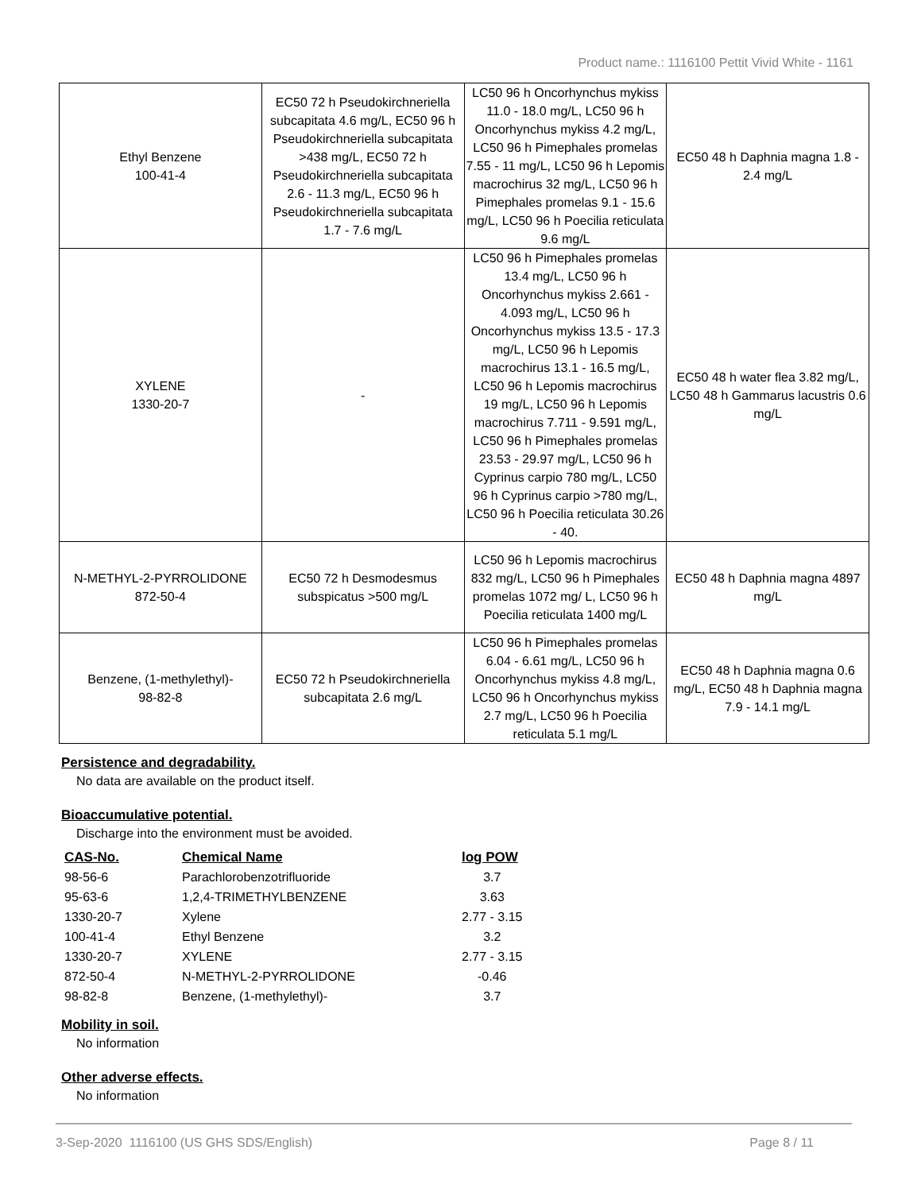Product name.: 1116100 Pettit Vivid White - 1161
| Ethyl Benzene 100-41-4 | EC50 72 h Pseudokirchneriella subcapitata 4.6 mg/L, EC50 96 h Pseudokirchneriella subcapitata >438 mg/L, EC50 72 h Pseudokirchneriella subcapitata 2.6 - 11.3 mg/L, EC50 96 h Pseudokirchneriella subcapitata 1.7 - 7.6 mg/L | LC50 96 h Oncorhynchus mykiss 11.0 - 18.0 mg/L, LC50 96 h Oncorhynchus mykiss 4.2 mg/L, LC50 96 h Pimephales promelas 7.55 - 11 mg/L, LC50 96 h Lepomis macrochirus 32 mg/L, LC50 96 h Pimephales promelas 9.1 - 15.6 mg/L, LC50 96 h Poecilia reticulata 9.6 mg/L | EC50 48 h Daphnia magna 1.8 - 2.4 mg/L |
| XYLENE 1330-20-7 | - | LC50 96 h Pimephales promelas 13.4 mg/L, LC50 96 h Oncorhynchus mykiss 2.661 - 4.093 mg/L, LC50 96 h Oncorhynchus mykiss 13.5 - 17.3 mg/L, LC50 96 h Lepomis macrochirus 13.1 - 16.5 mg/L, LC50 96 h Lepomis macrochirus 19 mg/L, LC50 96 h Lepomis macrochirus 7.711 - 9.591 mg/L, LC50 96 h Pimephales promelas 23.53 - 29.97 mg/L, LC50 96 h Cyprinus carpio 780 mg/L, LC50 96 h Cyprinus carpio >780 mg/L, LC50 96 h Poecilia reticulata 30.26 - 40. | EC50 48 h water flea 3.82 mg/L, LC50 48 h Gammarus lacustris 0.6 mg/L |
| N-METHYL-2-PYRROLIDONE 872-50-4 | EC50 72 h Desmodesmus subspicatus >500 mg/L | LC50 96 h Lepomis macrochirus 832 mg/L, LC50 96 h Pimephales promelas 1072 mg/ L, LC50 96 h Poecilia reticulata 1400 mg/L | EC50 48 h Daphnia magna 4897 mg/L |
| Benzene, (1-methylethyl)- 98-82-8 | EC50 72 h Pseudokirchneriella subcapitata 2.6 mg/L | LC50 96 h Pimephales promelas 6.04 - 6.61 mg/L, LC50 96 h Oncorhynchus mykiss 4.8 mg/L, LC50 96 h Oncorhynchus mykiss 2.7 mg/L, LC50 96 h Poecilia reticulata 5.1 mg/L | EC50 48 h Daphnia magna 0.6 mg/L, EC50 48 h Daphnia magna 7.9 - 14.1 mg/L |
Persistence and degradability.
No data are available on the product itself.
Bioaccumulative potential.
Discharge into the environment must be avoided.
| CAS-No. | Chemical Name | log POW |
| --- | --- | --- |
| 98-56-6 | Parachlorobenzotrifluoride | 3.7 |
| 95-63-6 | 1,2,4-TRIMETHYLBENZENE | 3.63 |
| 1330-20-7 | Xylene | 2.77 - 3.15 |
| 100-41-4 | Ethyl Benzene | 3.2 |
| 1330-20-7 | XYLENE | 2.77 - 3.15 |
| 872-50-4 | N-METHYL-2-PYRROLIDONE | -0.46 |
| 98-82-8 | Benzene, (1-methylethyl)- | 3.7 |
Mobility in soil.
No information
Other adverse effects.
No information
3-Sep-2020 1116100 (US GHS SDS/English) Page 8 / 11